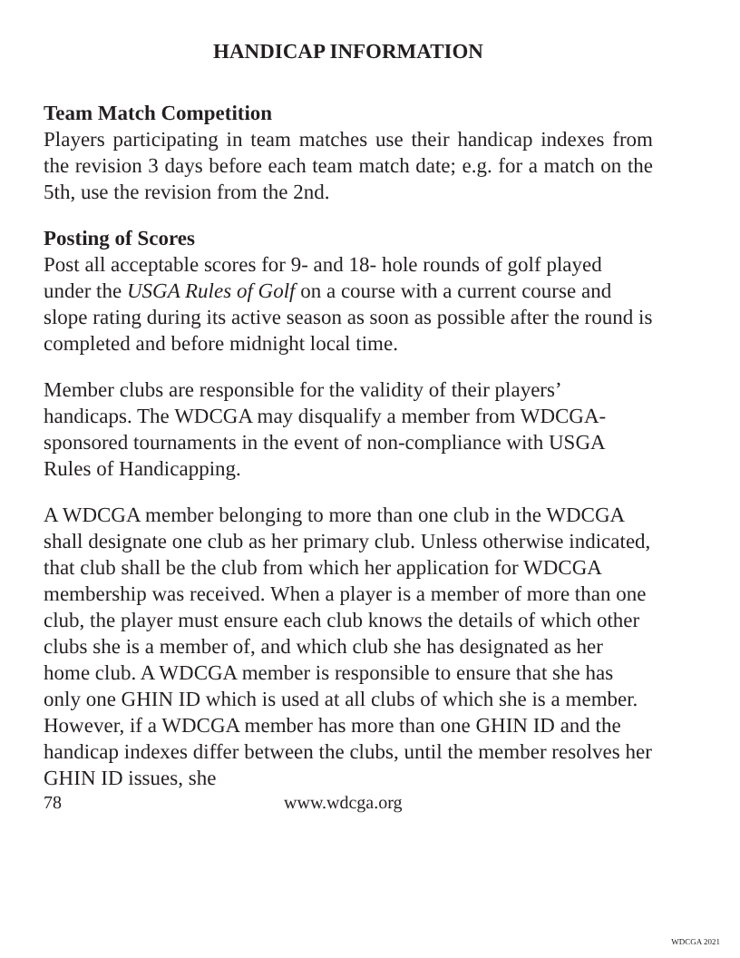HANDICAP INFORMATION
Team Match Competition
Players participating in team matches use their handicap indexes from the revision 3 days before each team match date; e.g. for a match on the 5th, use the revision from the 2nd.
Posting of Scores
Post all acceptable scores for 9- and 18- hole rounds of golf played under the USGA Rules of Golf on a course with a current course and slope rating during its active season as soon as possible after the round is completed and before midnight local time.
Member clubs are responsible for the validity of their players’ handicaps. The WDCGA may disqualify a member from WDCGA-sponsored tournaments in the event of non-compliance with USGA Rules of Handicapping.
A WDCGA member belonging to more than one club in the WDCGA shall designate one club as her primary club. Unless otherwise indicated, that club shall be the club from which her application for WDCGA membership was received. When a player is a member of more than one club, the player must ensure each club knows the details of which other clubs she is a member of, and which club she has designated as her home club. A WDCGA member is responsible to ensure that she has only one GHIN ID which is used at all clubs of which she is a member. However, if a WDCGA member has more than one GHIN ID and the handicap indexes differ between the clubs, until the member resolves her GHIN ID issues, she
78 www.wdcga.org
WDCGA 2021